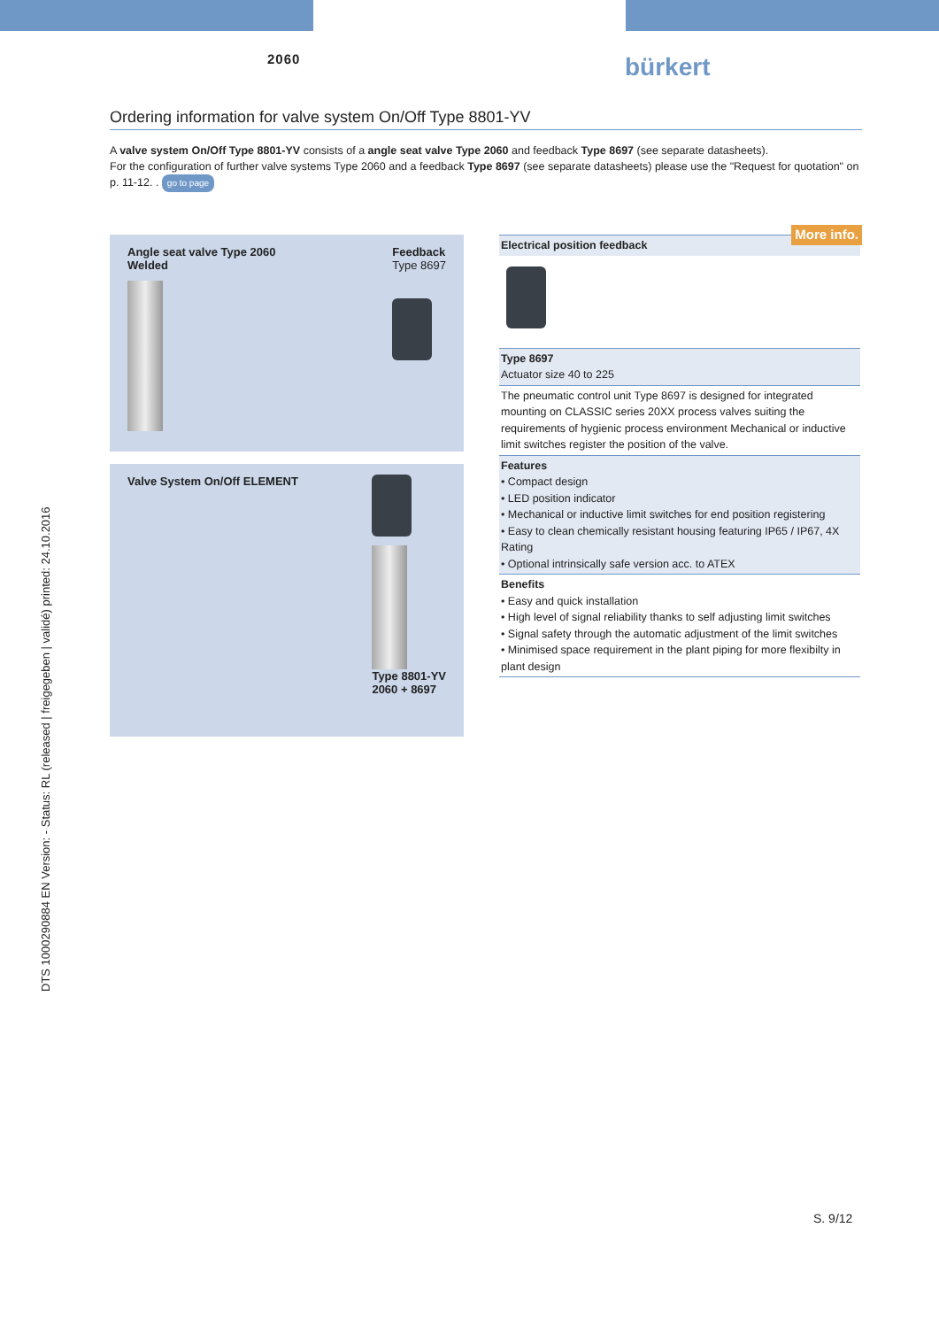2060 bürkert
DTS 1000290884 EN Version: - Status: RL (released | freigegeben | validé) printed: 24.10.2016
Ordering information for valve system On/Off Type 8801-YV
A valve system On/Off Type 8801-YV consists of a angle seat valve Type 2060 and feedback Type 8697 (see separate datasheets).
For the configuration of further valve systems Type 2060 and a feedback Type 8697 (see separate datasheets) please use the "Request for quotation" on p. 11-12. . go to page
Angle seat valve Type 2060
Welded
Feedback
Type 8697
Valve System On/Off ELEMENT Type 8801-YV
2060 + 8697
Electrical position feedback
More info.
Type 8697
Actuator size 40 to 225
The pneumatic control unit Type 8697 is designed for integrated mounting on CLASSIC series 20XX process valves suiting the requirements of hygienic process environment Mechanical or inductive limit switches register the position of the valve.
Features
• Compact design
• LED position indicator
• Mechanical or inductive limit switches for end position registering
• Easy to clean chemically resistant housing featuring IP65 / IP67, 4X Rating
• Optional intrinsically safe version acc. to ATEX
Benefits
• Easy and quick installation
• High level of signal reliability thanks to self adjusting limit switches
• Signal safety through the automatic adjustment of the limit switches
• Minimised space requirement in the plant piping for more flexibilty in plant design
S. 9/12